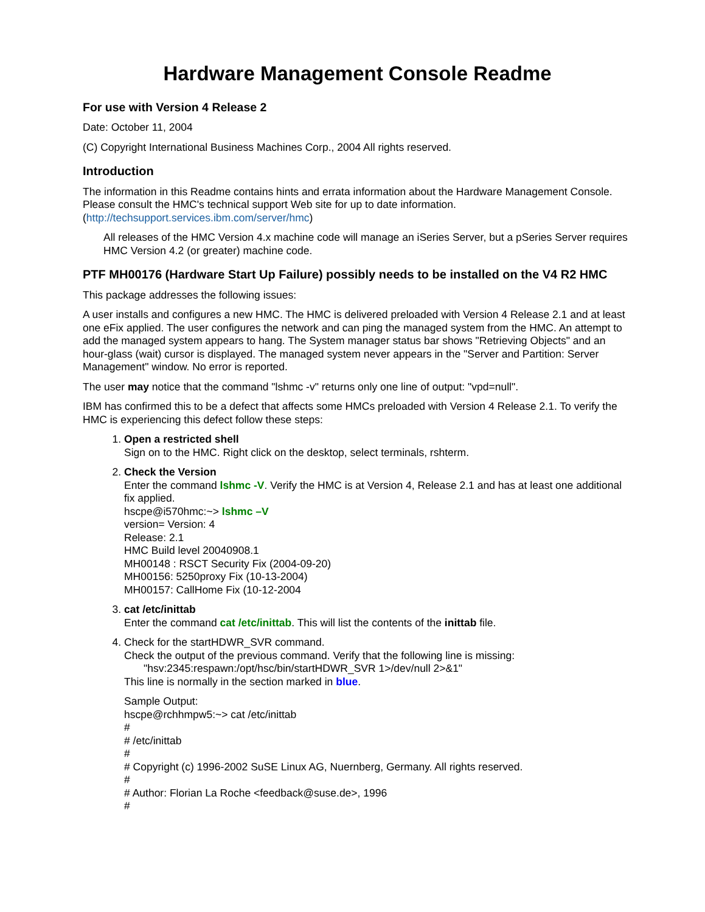Hardware Management Console Readme
For use with Version 4 Release 2
Date: October 11, 2004
(C) Copyright International Business Machines Corp., 2004 All rights reserved.
Introduction
The information in this Readme contains hints and errata information about the Hardware Management Console. Please consult the HMC's technical support Web site for up to date information. (http://techsupport.services.ibm.com/server/hmc)
All releases of the HMC Version 4.x machine code will manage an iSeries Server, but a pSeries Server requires HMC Version 4.2 (or greater) machine code.
PTF MH00176 (Hardware Start Up Failure) possibly needs to be installed on the V4 R2 HMC
This package addresses the following issues:
A user installs and configures a new HMC. The HMC is delivered preloaded with Version 4 Release 2.1 and at least one eFix applied. The user configures the network and can ping the managed system from the HMC. An attempt to add the managed system appears to hang. The System manager status bar shows "Retrieving Objects" and an hour-glass (wait) cursor is displayed. The managed system never appears in the "Server and Partition: Server Management" window. No error is reported.
The user may notice that the command "lshmc -v" returns only one line of output: "vpd=null".
IBM has confirmed this to be a defect that affects some HMCs preloaded with Version 4 Release 2.1. To verify the HMC is experiencing this defect follow these steps:
1. Open a restricted shell
Sign on to the HMC. Right click on the desktop, select terminals, rshterm.
2. Check the Version
Enter the command lshmc -V. Verify the HMC is at Version 4, Release 2.1 and has at least one additional fix applied.
hscpe@i570hmc:~> lshmc –V
version= Version: 4
Release: 2.1
HMC Build level 20040908.1
MH00148 : RSCT Security Fix (2004-09-20)
MH00156: 5250proxy Fix (10-13-2004)
MH00157: CallHome Fix (10-12-2004
3. cat /etc/inittab
Enter the command cat /etc/inittab. This will list the contents of the inittab file.
4. Check for the startHDWR_SVR command.
Check the output of the previous command. Verify that the following line is missing:
"hsv:2345:respawn:/opt/hsc/bin/startHDWR_SVR 1>/dev/null 2>&1"
This line is normally in the section marked in blue.
Sample Output:
hscpe@rchhmpw5:~> cat /etc/inittab
#
# /etc/inittab
#
# Copyright (c) 1996-2002 SuSE Linux AG, Nuernberg, Germany. All rights reserved.
#
# Author: Florian La Roche <feedback@suse.de>, 1996
#